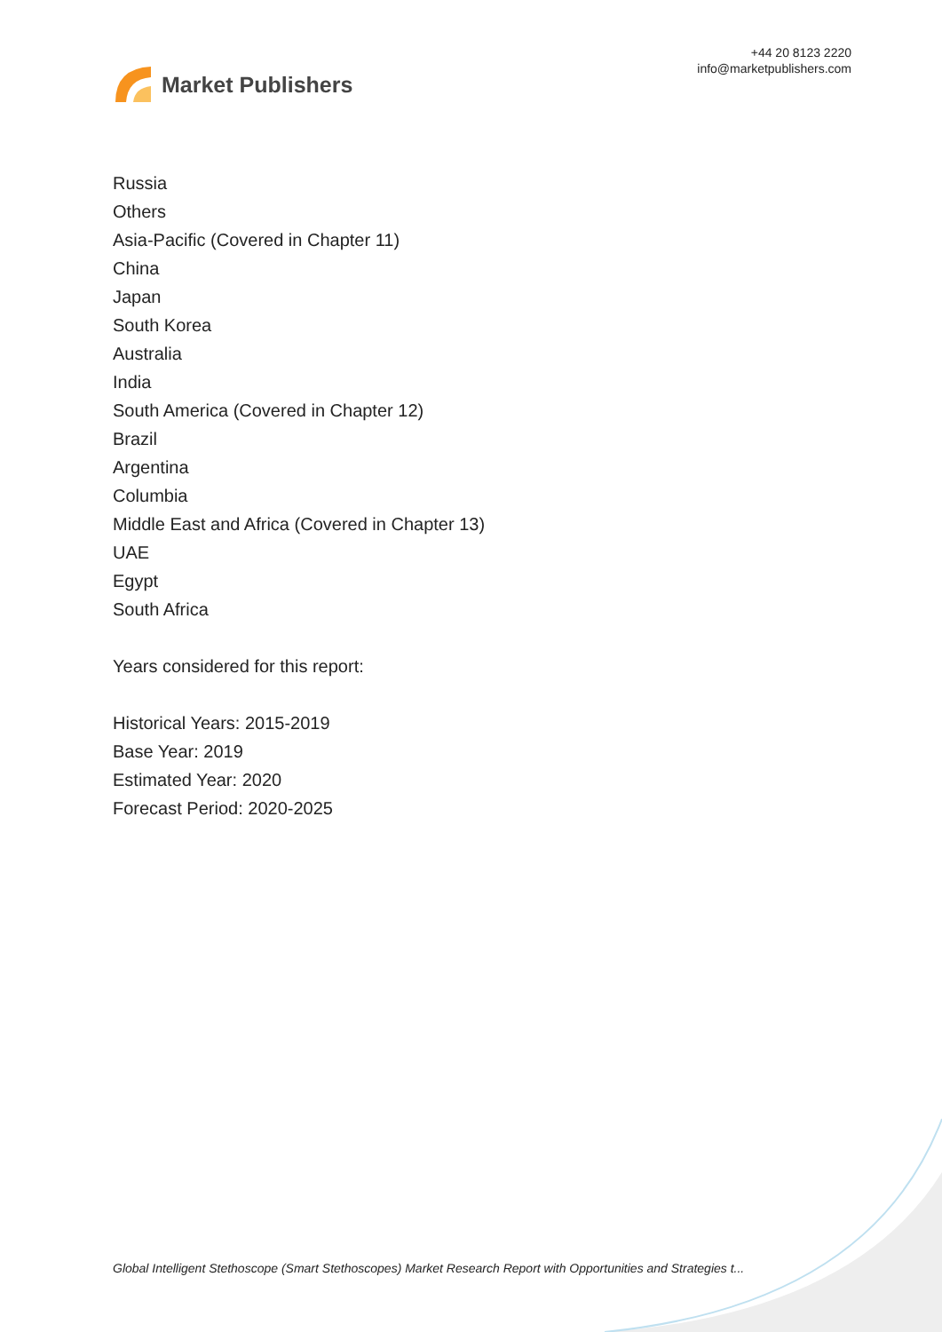Market Publishers
+44 20 8123 2220
info@marketpublishers.com
Russia
Others
Asia-Pacific (Covered in Chapter 11)
China
Japan
South Korea
Australia
India
South America (Covered in Chapter 12)
Brazil
Argentina
Columbia
Middle East and Africa (Covered in Chapter 13)
UAE
Egypt
South Africa
Years considered for this report:
Historical Years: 2015-2019
Base Year: 2019
Estimated Year: 2020
Forecast Period: 2020-2025
Global Intelligent Stethoscope (Smart Stethoscopes) Market Research Report with Opportunities and Strategies t...